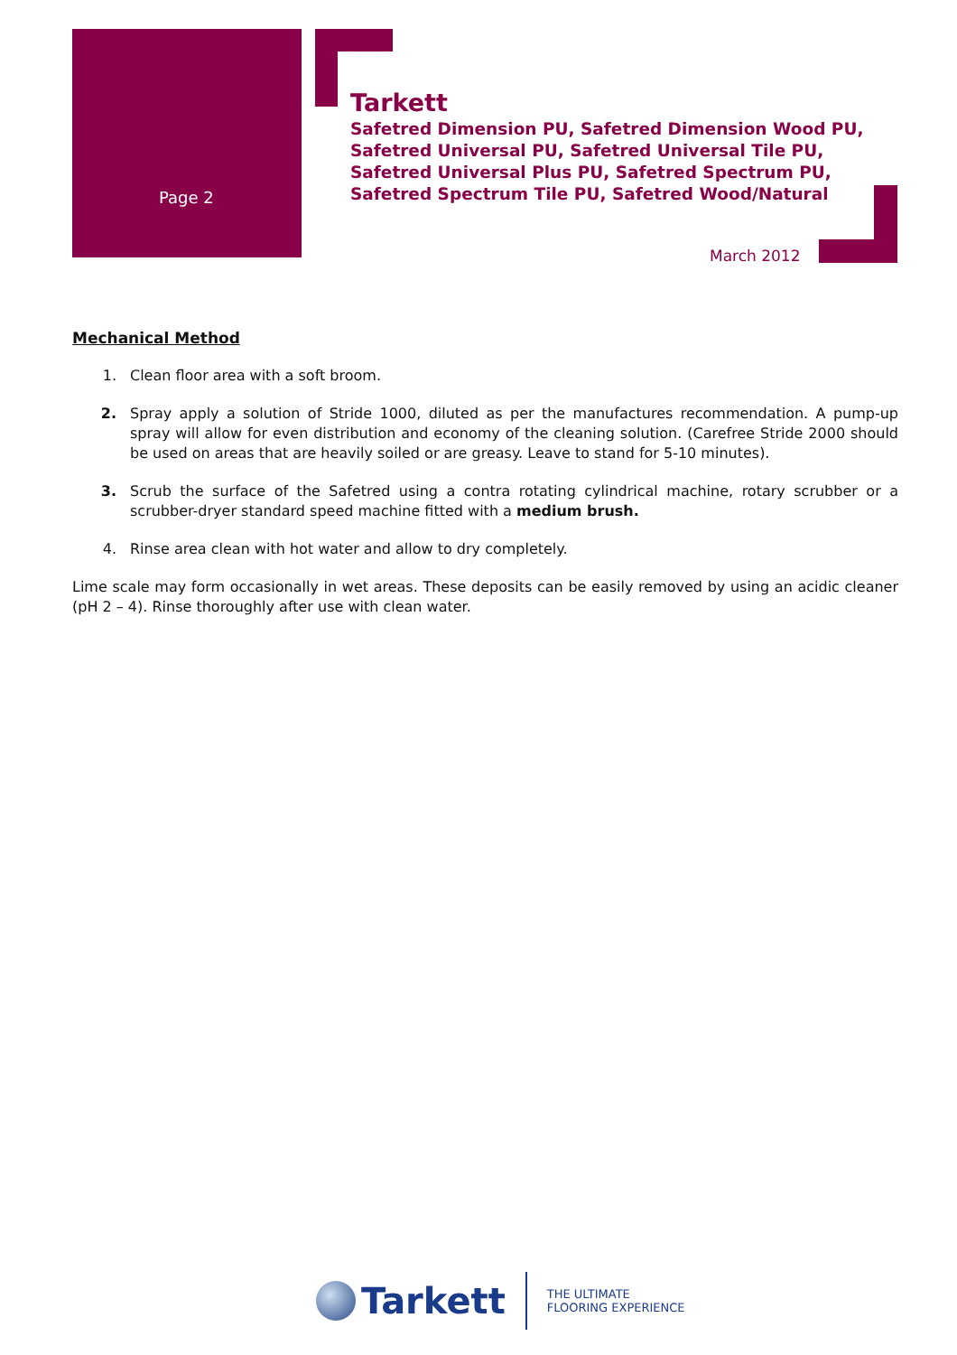Page 2
Tarkett
Safetred Dimension PU, Safetred Dimension Wood PU,
Safetred Universal PU, Safetred Universal Tile PU,
Safetred Universal Plus PU, Safetred Spectrum PU,
Safetred Spectrum Tile PU, Safetred Wood/Natural
March 2012
Mechanical Method
1. Clean floor area with a soft broom.
2. Spray apply a solution of Stride 1000, diluted as per the manufactures recommendation. A pump-up spray will allow for even distribution and economy of the cleaning solution. (Carefree Stride 2000 should be used on areas that are heavily soiled or are greasy. Leave to stand for 5-10 minutes).
3. Scrub the surface of the Safetred using a contra rotating cylindrical machine, rotary scrubber or a scrubber-dryer standard speed machine fitted with a medium brush.
4. Rinse area clean with hot water and allow to dry completely.
Lime scale may form occasionally in wet areas. These deposits can be easily removed by using an acidic cleaner (pH 2 – 4). Rinse thoroughly after use with clean water.
Tarkett
THE ULTIMATE
FLOORING EXPERIENCE